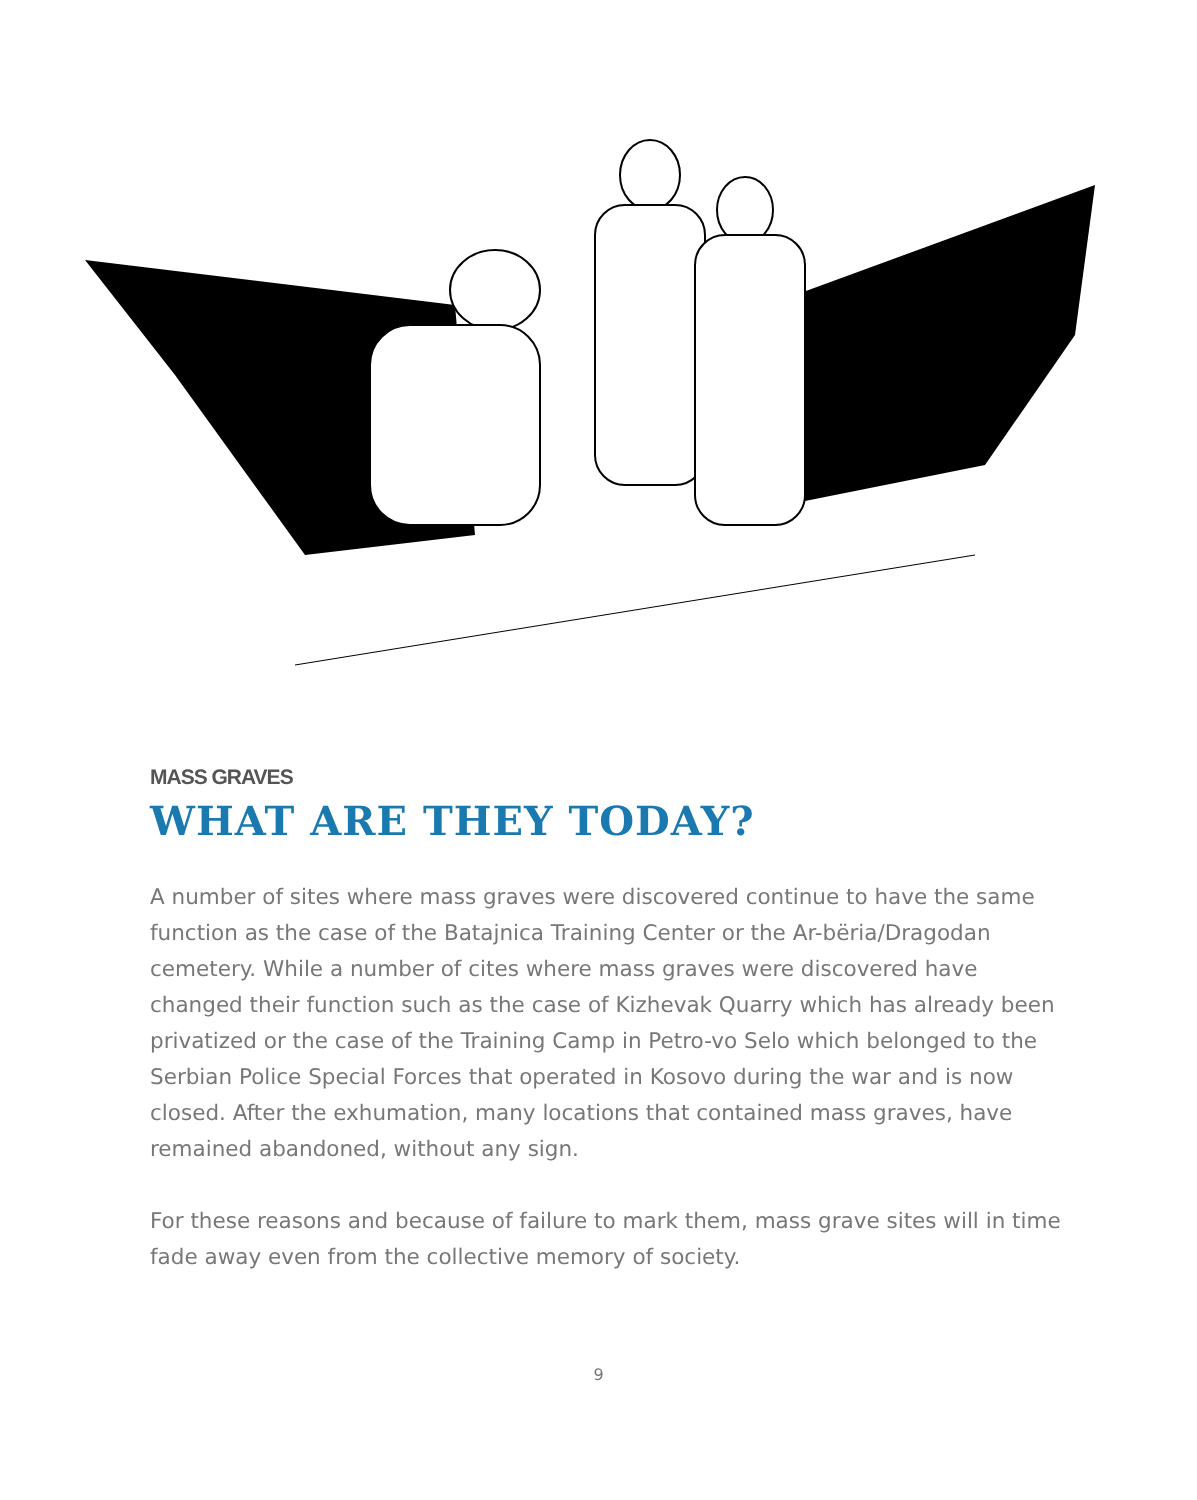MASS GRAVES
WHAT ARE THEY TODAY?
A number of sites where mass graves were discovered continue to have the same function as the case of the Batajnica Training Center or the Ar-bëria/Dragodan cemetery. While a number of cites where mass graves were discovered have changed their function such as the case of Kizhevak Quarry which has already been privatized or the case of the Training Camp in Petro-vo Selo which belonged to the Serbian Police Special Forces that operated in Kosovo during the war and is now closed. After the exhumation, many locations that contained mass graves, have remained abandoned, without any sign.
For these reasons and because of failure to mark them, mass grave sites will in time fade away even from the collective memory of society.
9